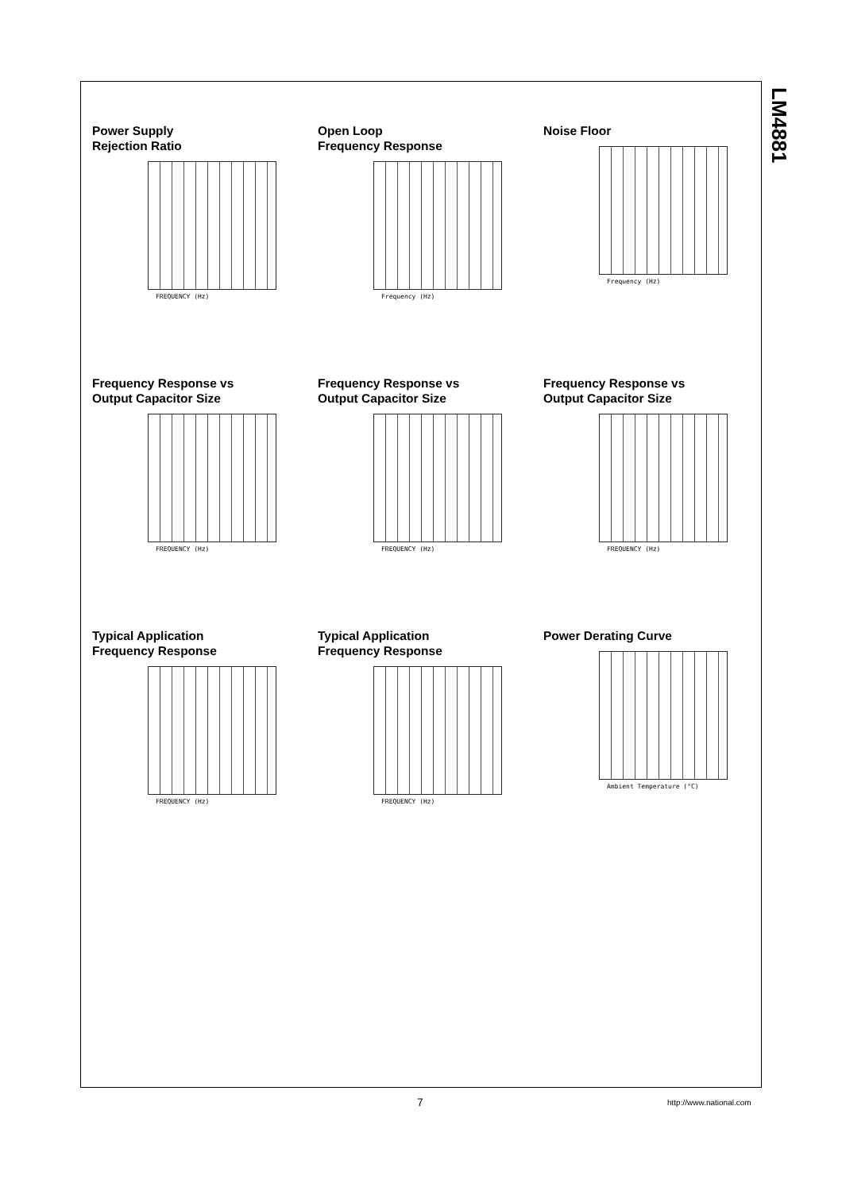LM4881
Power Supply
Rejection Ratio
FREQUENCY (Hz)
Open Loop
Frequency Response
Frequency (Hz)
Noise Floor
Frequency (Hz)
Frequency Response vs
Output Capacitor Size
FREQUENCY (Hz)
Frequency Response vs
Output Capacitor Size
FREQUENCY (Hz)
Frequency Response vs
Output Capacitor Size
FREQUENCY (Hz)
Typical Application
Frequency Response
FREQUENCY (Hz)
Typical Application
Frequency Response
FREQUENCY (Hz)
Power Derating Curve
Ambient Temperature (°C)
7 http://www.national.com